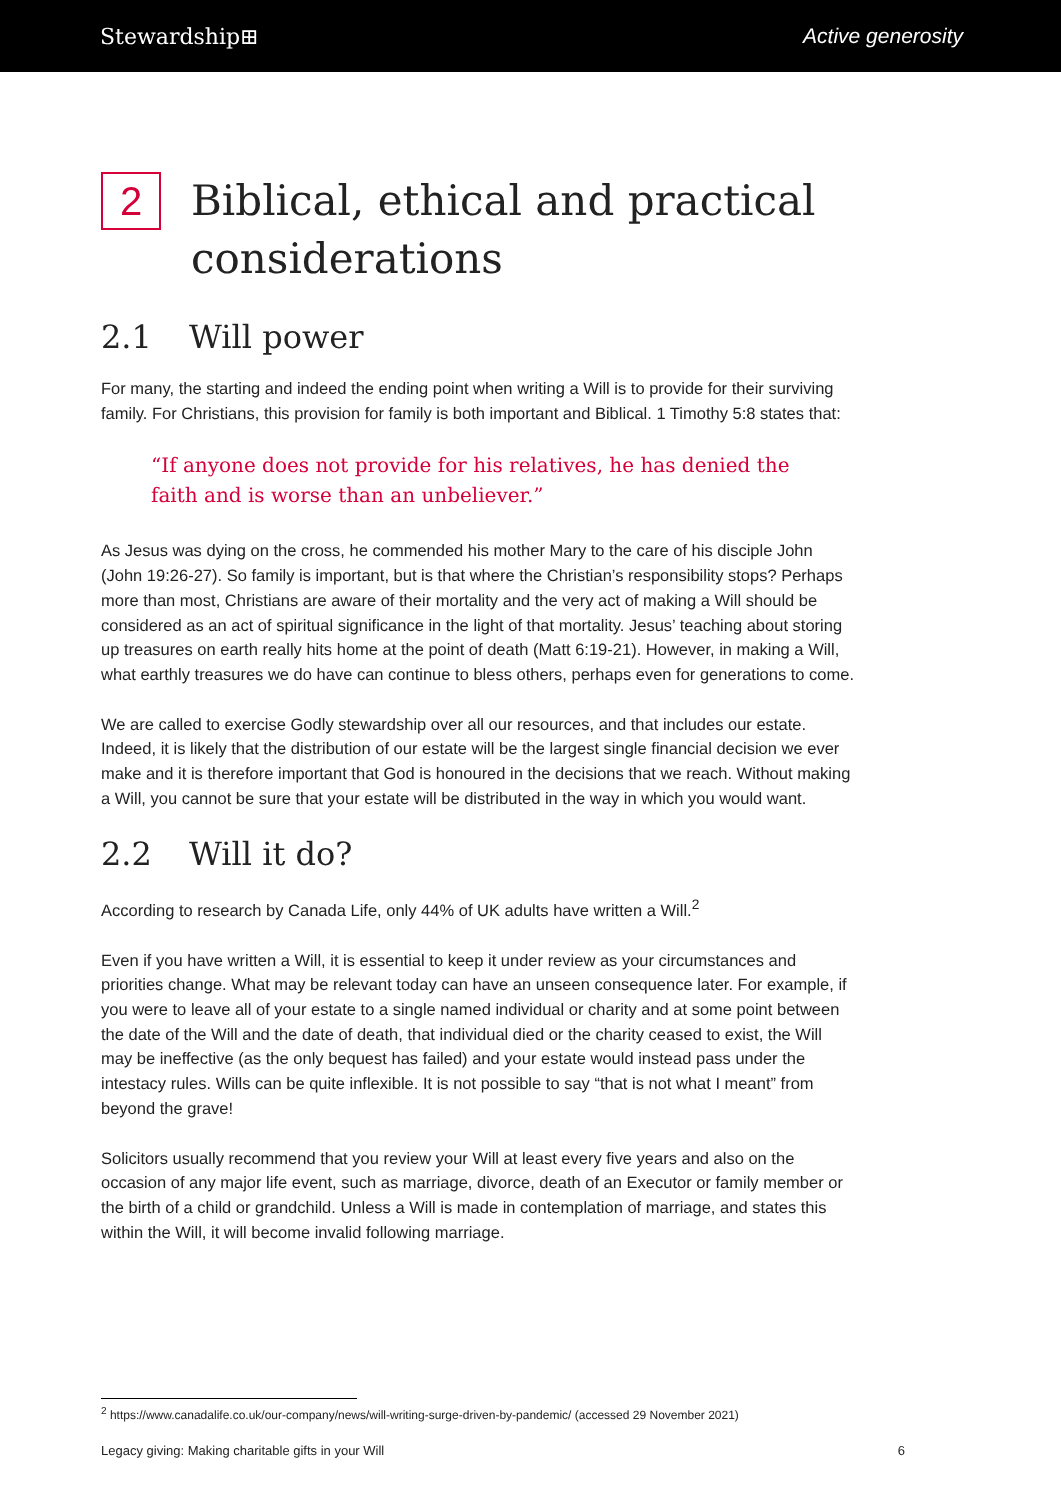Stewardship⊞ Active generosity
2 Biblical, ethical and practical considerations
2.1 Will power
For many, the starting and indeed the ending point when writing a Will is to provide for their surviving family. For Christians, this provision for family is both important and Biblical. 1 Timothy 5:8 states that:
“If anyone does not provide for his relatives, he has denied the faith and is worse than an unbeliever.”
As Jesus was dying on the cross, he commended his mother Mary to the care of his disciple John (John 19:26-27). So family is important, but is that where the Christian’s responsibility stops? Perhaps more than most, Christians are aware of their mortality and the very act of making a Will should be considered as an act of spiritual significance in the light of that mortality. Jesus’ teaching about storing up treasures on earth really hits home at the point of death (Matt 6:19-21). However, in making a Will, what earthly treasures we do have can continue to bless others, perhaps even for generations to come.
We are called to exercise Godly stewardship over all our resources, and that includes our estate. Indeed, it is likely that the distribution of our estate will be the largest single financial decision we ever make and it is therefore important that God is honoured in the decisions that we reach. Without making a Will, you cannot be sure that your estate will be distributed in the way in which you would want.
2.2 Will it do?
According to research by Canada Life, only 44% of UK adults have written a Will.<sup>2</sup>
Even if you have written a Will, it is essential to keep it under review as your circumstances and priorities change. What may be relevant today can have an unseen consequence later. For example, if you were to leave all of your estate to a single named individual or charity and at some point between the date of the Will and the date of death, that individual died or the charity ceased to exist, the Will may be ineffective (as the only bequest has failed) and your estate would instead pass under the intestacy rules. Wills can be quite inflexible. It is not possible to say “that is not what I meant” from beyond the grave!
Solicitors usually recommend that you review your Will at least every five years and also on the occasion of any major life event, such as marriage, divorce, death of an Executor or family member or the birth of a child or grandchild. Unless a Will is made in contemplation of marriage, and states this within the Will, it will become invalid following marriage.
<sup>2</sup> https://www.canadalife.co.uk/our-company/news/will-writing-surge-driven-by-pandemic/ (accessed 29 November 2021)
Legacy giving: Making charitable gifts in your Will 6